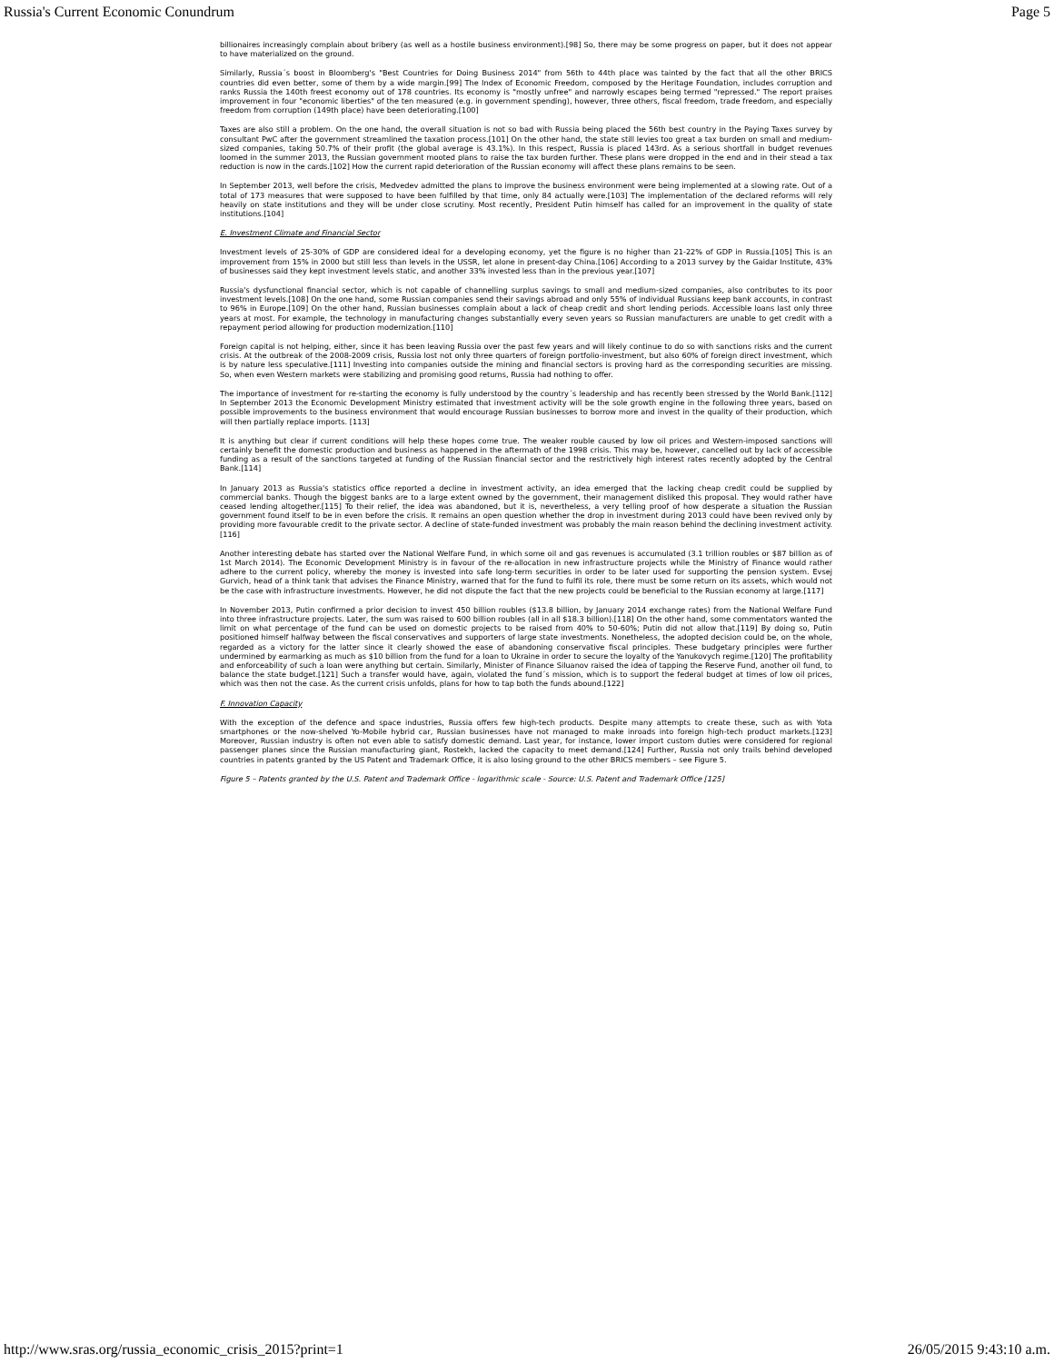Russia's Current Economic Conundrum Page 5
billionaires increasingly complain about bribery (as well as a hostile business environment).[98] So, there may be some progress on paper, but it does not appear to have materialized on the ground.
Similarly, Russia´s boost in Bloomberg's "Best Countries for Doing Business 2014" from 56th to 44th place was tainted by the fact that all the other BRICS countries did even better, some of them by a wide margin.[99] The Index of Economic Freedom, composed by the Heritage Foundation, includes corruption and ranks Russia the 140th freest economy out of 178 countries. Its economy is "mostly unfree" and narrowly escapes being termed "repressed." The report praises improvement in four "economic liberties" of the ten measured (e.g. in government spending), however, three others, fiscal freedom, trade freedom, and especially freedom from corruption (149th place) have been deteriorating.[100]
Taxes are also still a problem. On the one hand, the overall situation is not so bad with Russia being placed the 56th best country in the Paying Taxes survey by consultant PwC after the government streamlined the taxation process.[101] On the other hand, the state still levies too great a tax burden on small and medium-sized companies, taking 50.7% of their profit (the global average is 43.1%). In this respect, Russia is placed 143rd. As a serious shortfall in budget revenues loomed in the summer 2013, the Russian government mooted plans to raise the tax burden further. These plans were dropped in the end and in their stead a tax reduction is now in the cards.[102] How the current rapid deterioration of the Russian economy will affect these plans remains to be seen.
In September 2013, well before the crisis, Medvedev admitted the plans to improve the business environment were being implemented at a slowing rate. Out of a total of 173 measures that were supposed to have been fulfilled by that time, only 84 actually were.[103] The implementation of the declared reforms will rely heavily on state institutions and they will be under close scrutiny. Most recently, President Putin himself has called for an improvement in the quality of state institutions.[104]
E. Investment Climate and Financial Sector
Investment levels of 25-30% of GDP are considered ideal for a developing economy, yet the figure is no higher than 21-22% of GDP in Russia.[105] This is an improvement from 15% in 2000 but still less than levels in the USSR, let alone in present-day China.[106] According to a 2013 survey by the Gaidar Institute, 43% of businesses said they kept investment levels static, and another 33% invested less than in the previous year.[107]
Russia's dysfunctional financial sector, which is not capable of channelling surplus savings to small and medium-sized companies, also contributes to its poor investment levels.[108] On the one hand, some Russian companies send their savings abroad and only 55% of individual Russians keep bank accounts, in contrast to 96% in Europe.[109] On the other hand, Russian businesses complain about a lack of cheap credit and short lending periods. Accessible loans last only three years at most. For example, the technology in manufacturing changes substantially every seven years so Russian manufacturers are unable to get credit with a repayment period allowing for production modernization.[110]
Foreign capital is not helping, either, since it has been leaving Russia over the past few years and will likely continue to do so with sanctions risks and the current crisis. At the outbreak of the 2008-2009 crisis, Russia lost not only three quarters of foreign portfolio-investment, but also 60% of foreign direct investment, which is by nature less speculative.[111] Investing into companies outside the mining and financial sectors is proving hard as the corresponding securities are missing. So, when even Western markets were stabilizing and promising good returns, Russia had nothing to offer.
The importance of investment for re-starting the economy is fully understood by the country´s leadership and has recently been stressed by the World Bank.[112] In September 2013 the Economic Development Ministry estimated that investment activity will be the sole growth engine in the following three years, based on possible improvements to the business environment that would encourage Russian businesses to borrow more and invest in the quality of their production, which will then partially replace imports. [113]
It is anything but clear if current conditions will help these hopes come true. The weaker rouble caused by low oil prices and Western-imposed sanctions will certainly benefit the domestic production and business as happened in the aftermath of the 1998 crisis. This may be, however, cancelled out by lack of accessible funding as a result of the sanctions targeted at funding of the Russian financial sector and the restrictively high interest rates recently adopted by the Central Bank.[114]
In January 2013 as Russia's statistics office reported a decline in investment activity, an idea emerged that the lacking cheap credit could be supplied by commercial banks. Though the biggest banks are to a large extent owned by the government, their management disliked this proposal. They would rather have ceased lending altogether.[115] To their relief, the idea was abandoned, but it is, nevertheless, a very telling proof of how desperate a situation the Russian government found itself to be in even before the crisis. It remains an open question whether the drop in investment during 2013 could have been revived only by providing more favourable credit to the private sector. A decline of state-funded investment was probably the main reason behind the declining investment activity.[116]
Another interesting debate has started over the National Welfare Fund, in which some oil and gas revenues is accumulated (3.1 trillion roubles or $87 billion as of 1st March 2014). The Economic Development Ministry is in favour of the re-allocation in new infrastructure projects while the Ministry of Finance would rather adhere to the current policy, whereby the money is invested into safe long-term securities in order to be later used for supporting the pension system. Evsej Gurvich, head of a think tank that advises the Finance Ministry, warned that for the fund to fulfil its role, there must be some return on its assets, which would not be the case with infrastructure investments. However, he did not dispute the fact that the new projects could be beneficial to the Russian economy at large.[117]
In November 2013, Putin confirmed a prior decision to invest 450 billion roubles ($13.8 billion, by January 2014 exchange rates) from the National Welfare Fund into three infrastructure projects. Later, the sum was raised to 600 billion roubles (all in all $18.3 billion).[118] On the other hand, some commentators wanted the limit on what percentage of the fund can be used on domestic projects to be raised from 40% to 50-60%; Putin did not allow that.[119] By doing so, Putin positioned himself halfway between the fiscal conservatives and supporters of large state investments. Nonetheless, the adopted decision could be, on the whole, regarded as a victory for the latter since it clearly showed the ease of abandoning conservative fiscal principles. These budgetary principles were further undermined by earmarking as much as $10 billion from the fund for a loan to Ukraine in order to secure the loyalty of the Yanukovych regime.[120] The profitability and enforceability of such a loan were anything but certain. Similarly, Minister of Finance Siluanov raised the idea of tapping the Reserve Fund, another oil fund, to balance the state budget.[121] Such a transfer would have, again, violated the fund´s mission, which is to support the federal budget at times of low oil prices, which was then not the case. As the current crisis unfolds, plans for how to tap both the funds abound.[122]
F. Innovation Capacity
With the exception of the defence and space industries, Russia offers few high-tech products. Despite many attempts to create these, such as with Yota smartphones or the now-shelved Yo-Mobile hybrid car, Russian businesses have not managed to make inroads into foreign high-tech product markets.[123] Moreover, Russian industry is often not even able to satisfy domestic demand. Last year, for instance, lower import custom duties were considered for regional passenger planes since the Russian manufacturing giant, Rostekh, lacked the capacity to meet demand.[124] Further, Russia not only trails behind developed countries in patents granted by the US Patent and Trademark Office, it is also losing ground to the other BRICS members – see Figure 5.
Figure 5 – Patents granted by the U.S. Patent and Trademark Office - logarithmic scale - Source: U.S. Patent and Trademark Office [125]
http://www.sras.org/russia_economic_crisis_2015?print=1 26/05/2015 9:43:10 a.m.